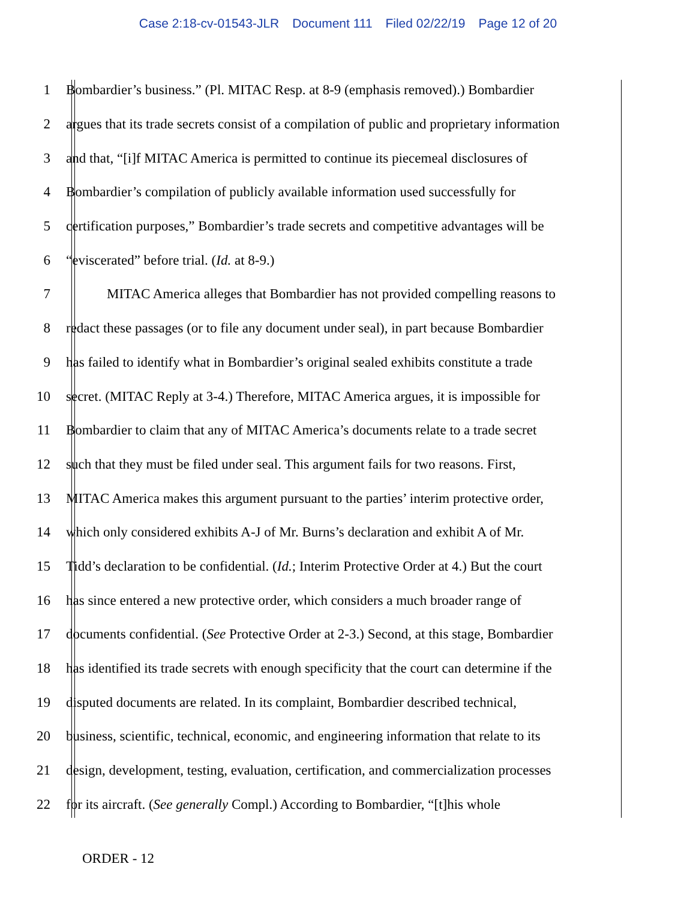Case 2:18-cv-01543-JLR Document 111 Filed 02/22/19 Page 12 of 20
1 Bombardier’s business.” (Pl. MITAC Resp. at 8-9 (emphasis removed).) Bombardier
2 argues that its trade secrets consist of a compilation of public and proprietary information
3 and that, “[i]f MITAC America is permitted to continue its piecemeal disclosures of
4 Bombardier’s compilation of publicly available information used successfully for
5 certification purposes,” Bombardier’s trade secrets and competitive advantages will be
6 “eviscerated” before trial. (Id. at 8-9.)
7 MITAC America alleges that Bombardier has not provided compelling reasons to
8 redact these passages (or to file any document under seal), in part because Bombardier
9 has failed to identify what in Bombardier’s original sealed exhibits constitute a trade
10 secret. (MITAC Reply at 3-4.) Therefore, MITAC America argues, it is impossible for
11 Bombardier to claim that any of MITAC America’s documents relate to a trade secret
12 such that they must be filed under seal. This argument fails for two reasons. First,
13 MITAC America makes this argument pursuant to the parties’ interim protective order,
14 which only considered exhibits A-J of Mr. Burns’s declaration and exhibit A of Mr.
15 Tidd’s declaration to be confidential. (Id.; Interim Protective Order at 4.) But the court
16 has since entered a new protective order, which considers a much broader range of
17 documents confidential. (See Protective Order at 2-3.) Second, at this stage, Bombardier
18 has identified its trade secrets with enough specificity that the court can determine if the
19 disputed documents are related. In its complaint, Bombardier described technical,
20 business, scientific, technical, economic, and engineering information that relate to its
21 design, development, testing, evaluation, certification, and commercialization processes
22 for its aircraft. (See generally Compl.) According to Bombardier, “[t]his whole
ORDER - 12